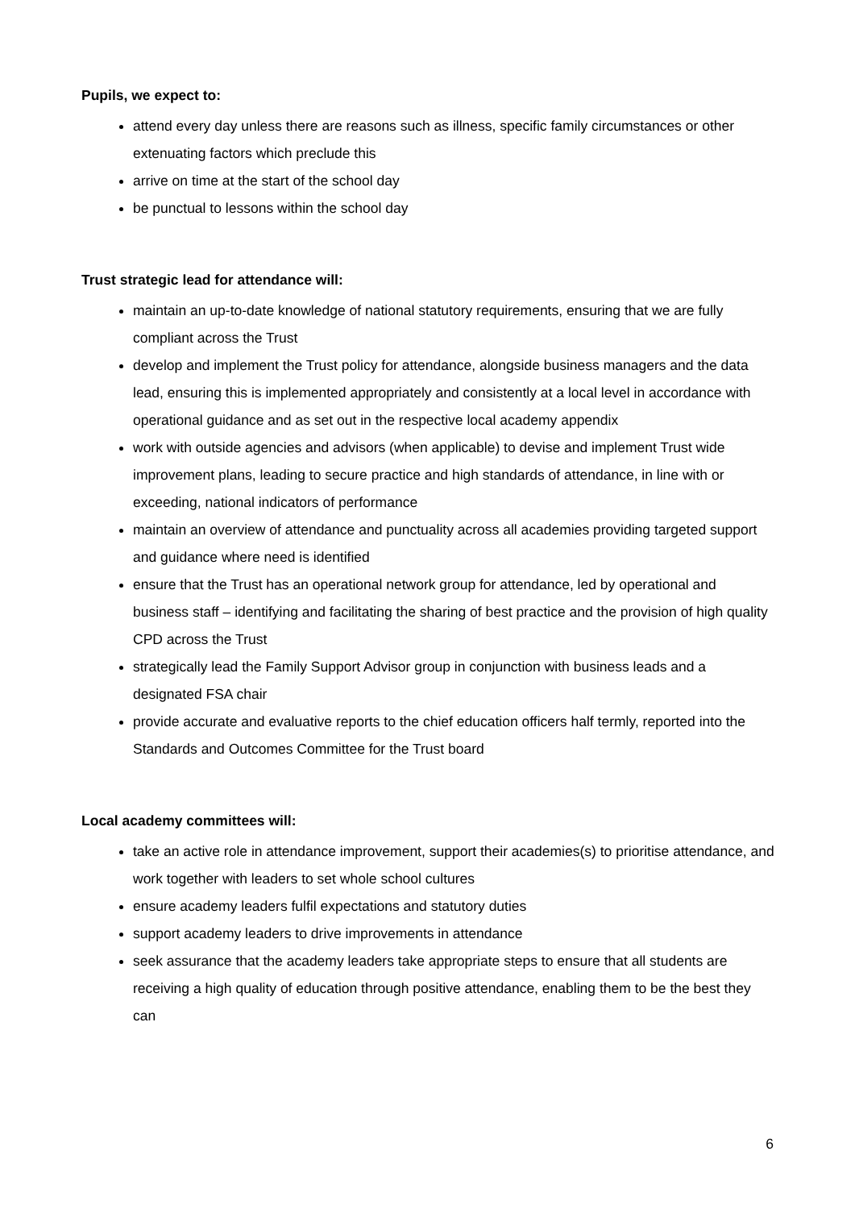Pupils, we expect to:
attend every day unless there are reasons such as illness, specific family circumstances or other extenuating factors which preclude this
arrive on time at the start of the school day
be punctual to lessons within the school day
Trust strategic lead for attendance will:
maintain an up-to-date knowledge of national statutory requirements, ensuring that we are fully compliant across the Trust
develop and implement the Trust policy for attendance, alongside business managers and the data lead, ensuring this is implemented appropriately and consistently at a local level in accordance with operational guidance and as set out in the respective local academy appendix
work with outside agencies and advisors (when applicable) to devise and implement Trust wide improvement plans, leading to secure practice and high standards of attendance, in line with or exceeding, national indicators of performance
maintain an overview of attendance and punctuality across all academies providing targeted support and guidance where need is identified
ensure that the Trust has an operational network group for attendance, led by operational and business staff – identifying and facilitating the sharing of best practice and the provision of high quality CPD across the Trust
strategically lead the Family Support Advisor group in conjunction with business leads and a designated FSA chair
provide accurate and evaluative reports to the chief education officers half termly, reported into the Standards and Outcomes Committee for the Trust board
Local academy committees will:
take an active role in attendance improvement, support their academies(s) to prioritise attendance, and work together with leaders to set whole school cultures
ensure academy leaders fulfil expectations and statutory duties
support academy leaders to drive improvements in attendance
seek assurance that the academy leaders take appropriate steps to ensure that all students are receiving a high quality of education through positive attendance, enabling them to be the best they can
6